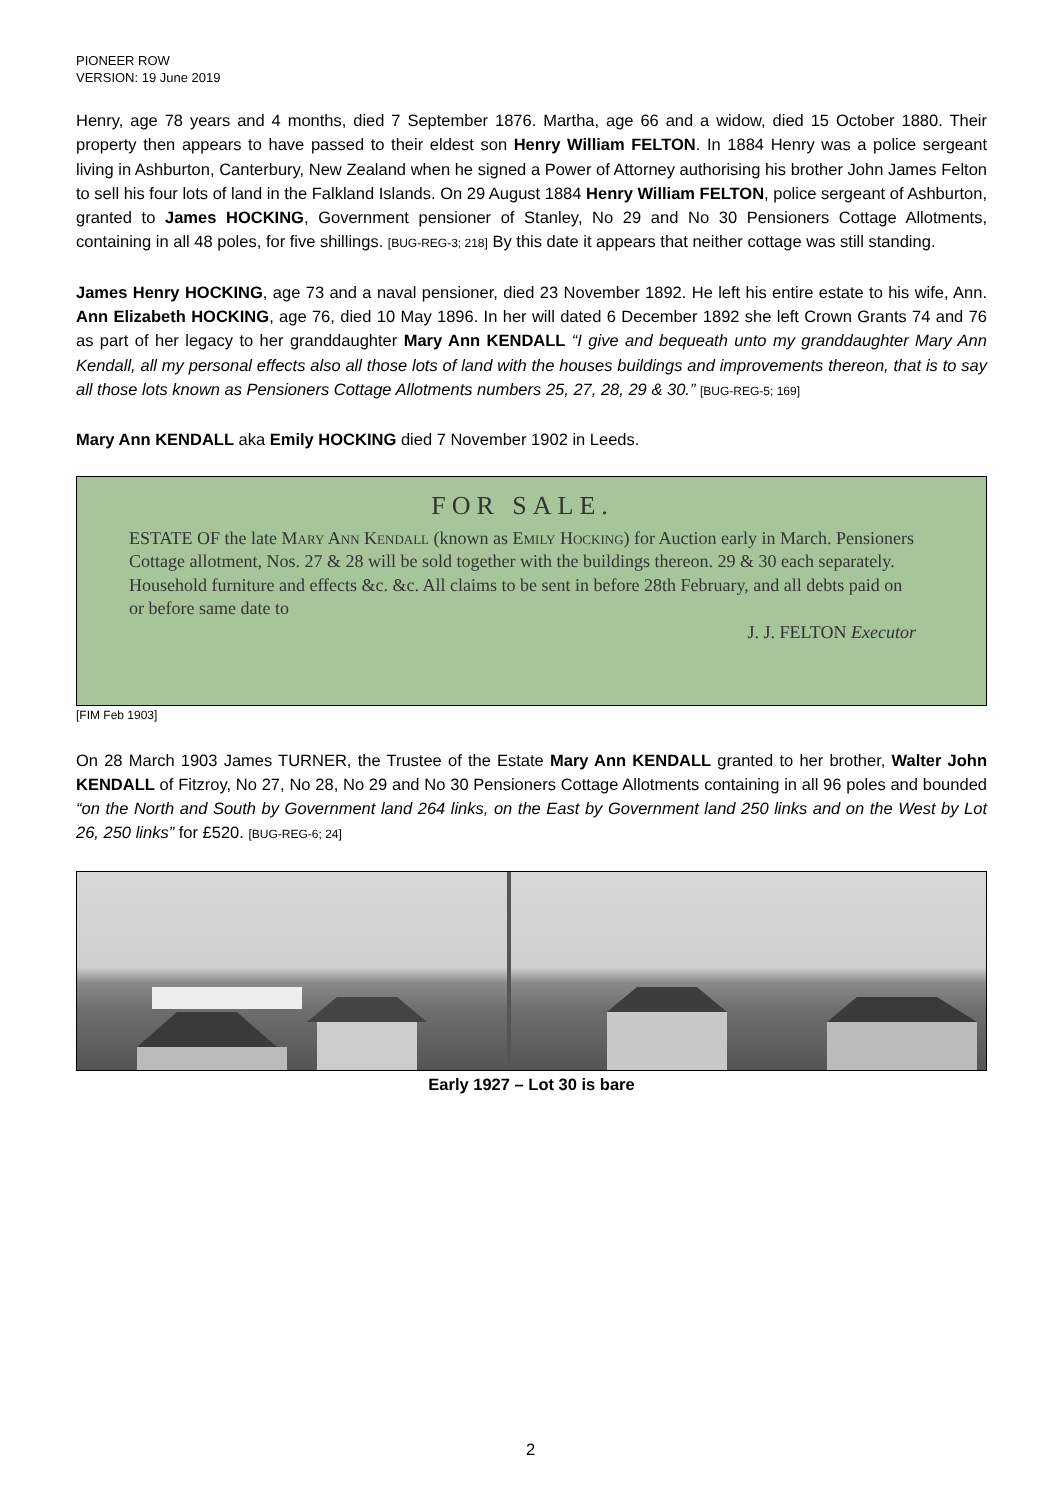PIONEER ROW
VERSION: 19 June 2019
Henry, age 78 years and 4 months, died 7 September 1876. Martha, age 66 and a widow, died 15 October 1880. Their property then appears to have passed to their eldest son Henry William FELTON. In 1884 Henry was a police sergeant living in Ashburton, Canterbury, New Zealand when he signed a Power of Attorney authorising his brother John James Felton to sell his four lots of land in the Falkland Islands. On 29 August 1884 Henry William FELTON, police sergeant of Ashburton, granted to James HOCKING, Government pensioner of Stanley, No 29 and No 30 Pensioners Cottage Allotments, containing in all 48 poles, for five shillings. [BUG-REG-3; 218] By this date it appears that neither cottage was still standing.
James Henry HOCKING, age 73 and a naval pensioner, died 23 November 1892. He left his entire estate to his wife, Ann. Ann Elizabeth HOCKING, age 76, died 10 May 1896. In her will dated 6 December 1892 she left Crown Grants 74 and 76 as part of her legacy to her granddaughter Mary Ann KENDALL “I give and bequeath unto my granddaughter Mary Ann Kendall, all my personal effects also all those lots of land with the houses buildings and improvements thereon, that is to say all those lots known as Pensioners Cottage Allotments numbers 25, 27, 28, 29 & 30.” [BUG-REG-5; 169]
Mary Ann KENDALL aka Emily HOCKING died 7 November 1902 in Leeds.
FOR SALE.
ESTATE OF the late Mary Ann Kendall (known as Emily Hocking) for Auction early in March. Pensioners Cottage allotment, Nos. 27 & 28 will be sold together with the buildings thereon. 29 & 30 each separately. Household furniture and effects &c. &c. All claims to be sent in before 28th February, and all debts paid on or before same date to
J. J. FELTON Executor
[FIM Feb 1903]
On 28 March 1903 James TURNER, the Trustee of the Estate Mary Ann KENDALL granted to her brother, Walter John KENDALL of Fitzroy, No 27, No 28, No 29 and No 30 Pensioners Cottage Allotments containing in all 96 poles and bounded “on the North and South by Government land 264 links, on the East by Government land 250 links and on the West by Lot 26, 250 links” for £520. [BUG-REG-6; 24]
Early 1927 – Lot 30 is bare
2